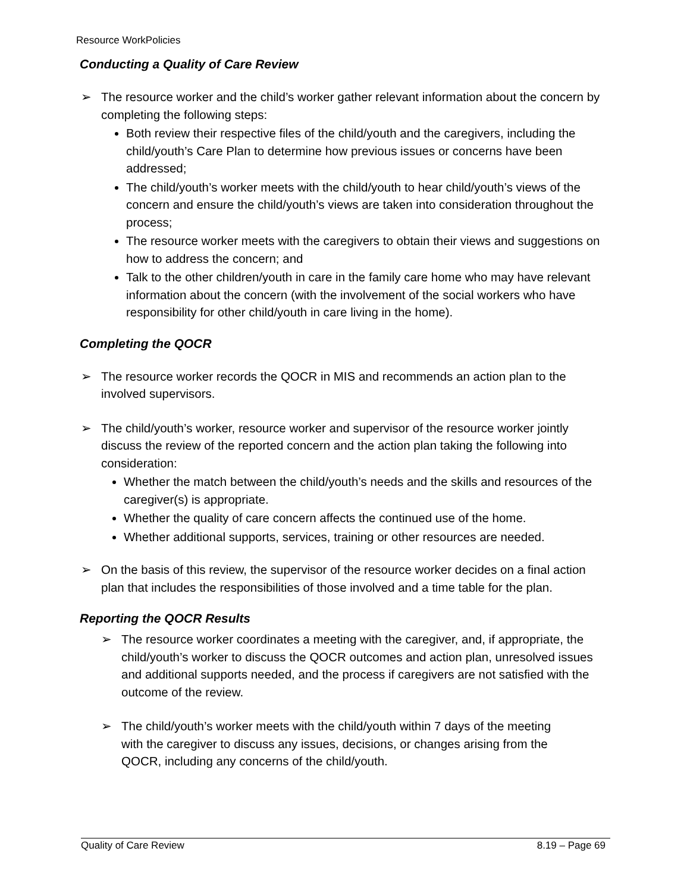Resource WorkPolicies
Conducting a Quality of Care Review
➢ The resource worker and the child’s worker gather relevant information about the concern by completing the following steps:
Both review their respective files of the child/youth and the caregivers, including the child/youth’s Care Plan to determine how previous issues or concerns have been addressed;
The child/youth’s worker meets with the child/youth to hear child/youth’s views of the concern and ensure the child/youth’s views are taken into consideration throughout the process;
The resource worker meets with the caregivers to obtain their views and suggestions on how to address the concern; and
Talk to the other children/youth in care in the family care home who may have relevant information about the concern (with the involvement of the social workers who have responsibility for other child/youth in care living in the home).
Completing the QOCR
➢ The resource worker records the QOCR in MIS and recommends an action plan to the involved supervisors.
➢ The child/youth’s worker, resource worker and supervisor of the resource worker jointly discuss the review of the reported concern and the action plan taking the following into consideration:
Whether the match between the child/youth’s needs and the skills and resources of the caregiver(s) is appropriate.
Whether the quality of care concern affects the continued use of the home.
Whether additional supports, services, training or other resources are needed.
➢ On the basis of this review, the supervisor of the resource worker decides on a final action plan that includes the responsibilities of those involved and a time table for the plan.
Reporting the QOCR Results
➢ The resource worker coordinates a meeting with the caregiver, and, if appropriate, the child/youth’s worker to discuss the QOCR outcomes and action plan, unresolved issues and additional supports needed, and the process if caregivers are not satisfied with the outcome of the review.
➢ The child/youth’s worker meets with the child/youth within 7 days of the meeting with the caregiver to discuss any issues, decisions, or changes arising from the QOCR, including any concerns of the child/youth.
Quality of Care Review 8.19 – Page 69